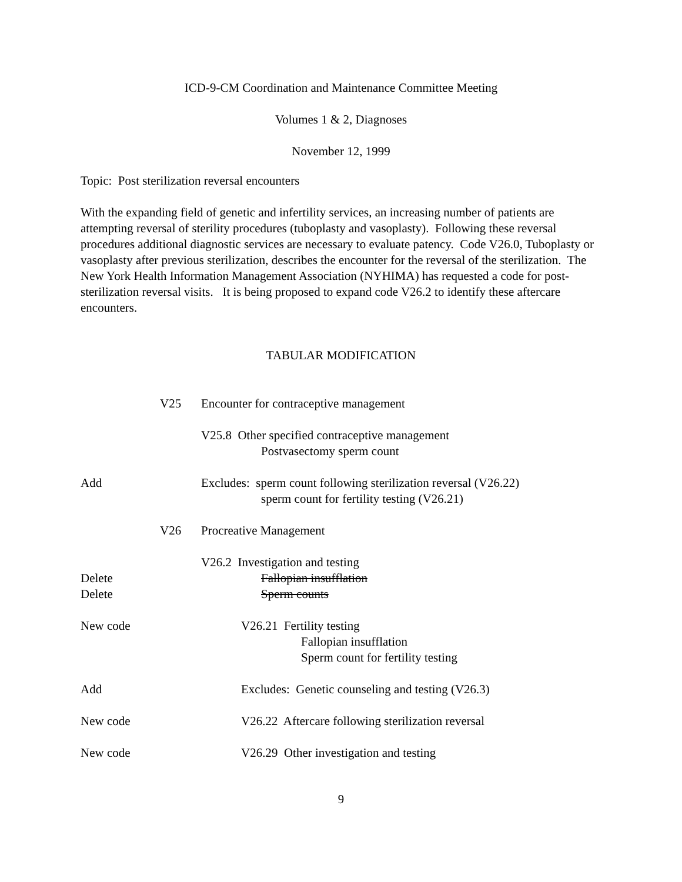ICD-9-CM Coordination and Maintenance Committee Meeting
Volumes 1 & 2, Diagnoses
November 12, 1999
Topic: Post sterilization reversal encounters
With the expanding field of genetic and infertility services, an increasing number of patients are attempting reversal of sterility procedures (tuboplasty and vasoplasty). Following these reversal procedures additional diagnostic services are necessary to evaluate patency. Code V26.0, Tuboplasty or vasoplasty after previous sterilization, describes the encounter for the reversal of the sterilization. The New York Health Information Management Association (NYHIMA) has requested a code for post-sterilization reversal visits. It is being proposed to expand code V26.2 to identify these aftercare encounters.
TABULAR MODIFICATION
V25
Encounter for contraceptive management
V25.8 Other specified contraceptive management
Postvasectomy sperm count
Add
Excludes: sperm count following sterilization reversal (V26.22)
sperm count for fertility testing (V26.21)
V26
Procreative Management
Delete
Delete
V26.2 Investigation and testing
Fallopian insufflation
Sperm counts
New code
V26.21 Fertility testing
Fallopian insufflation
Sperm count for fertility testing
Add
Excludes: Genetic counseling and testing (V26.3)
New code
V26.22 Aftercare following sterilization reversal
New code
V26.29 Other investigation and testing
9